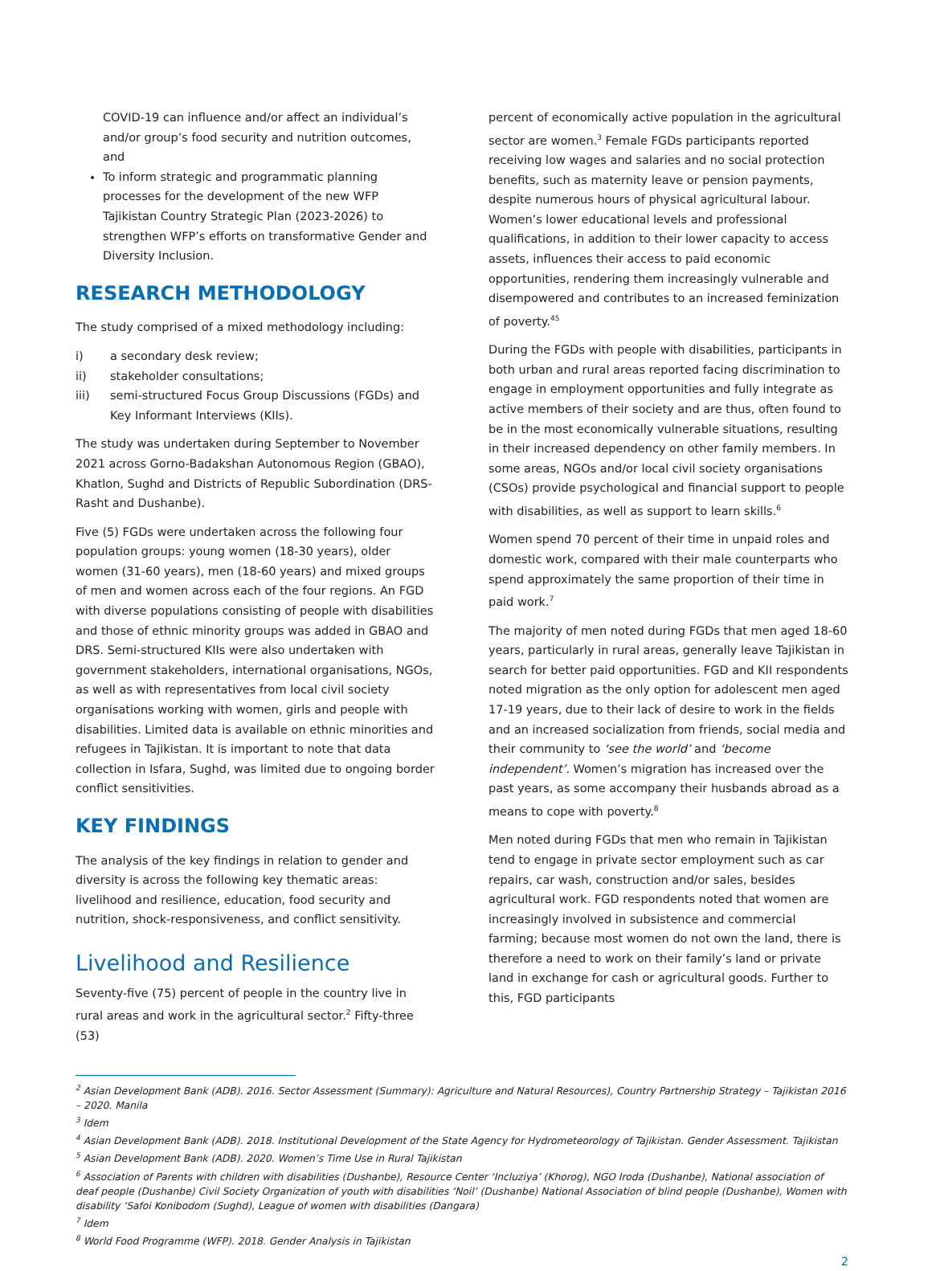COVID-19 can influence and/or affect an individual’s and/or group’s food security and nutrition outcomes, and
To inform strategic and programmatic planning processes for the development of the new WFP Tajikistan Country Strategic Plan (2023-2026) to strengthen WFP’s efforts on transformative Gender and Diversity Inclusion.
RESEARCH METHODOLOGY
The study comprised of a mixed methodology including:
i) a secondary desk review;
ii) stakeholder consultations;
iii) semi-structured Focus Group Discussions (FGDs) and Key Informant Interviews (KIIs).
The study was undertaken during September to November 2021 across Gorno-Badakshan Autonomous Region (GBAO), Khatlon, Sughd and Districts of Republic Subordination (DRS-Rasht and Dushanbe).
Five (5) FGDs were undertaken across the following four population groups: young women (18-30 years), older women (31-60 years), men (18-60 years) and mixed groups of men and women across each of the four regions. An FGD with diverse populations consisting of people with disabilities and those of ethnic minority groups was added in GBAO and DRS. Semi-structured KIIs were also undertaken with government stakeholders, international organisations, NGOs, as well as with representatives from local civil society organisations working with women, girls and people with disabilities. Limited data is available on ethnic minorities and refugees in Tajikistan. It is important to note that data collection in Isfara, Sughd, was limited due to ongoing border conflict sensitivities.
KEY FINDINGS
The analysis of the key findings in relation to gender and diversity is across the following key thematic areas: livelihood and resilience, education, food security and nutrition, shock-responsiveness, and conflict sensitivity.
Livelihood and Resilience
Seventy-five (75) percent of people in the country live in rural areas and work in the agricultural sector.<sup>2</sup> Fifty-three (53)
percent of economically active population in the agricultural sector are women.<sup>3</sup> Female FGDs participants reported receiving low wages and salaries and no social protection benefits, such as maternity leave or pension payments, despite numerous hours of physical agricultural labour. Women’s lower educational levels and professional qualifications, in addition to their lower capacity to access assets, influences their access to paid economic opportunities, rendering them increasingly vulnerable and disempowered and contributes to an increased feminization of poverty.<sup>45</sup>
During the FGDs with people with disabilities, participants in both urban and rural areas reported facing discrimination to engage in employment opportunities and fully integrate as active members of their society and are thus, often found to be in the most economically vulnerable situations, resulting in their increased dependency on other family members. In some areas, NGOs and/or local civil society organisations (CSOs) provide psychological and financial support to people with disabilities, as well as support to learn skills.<sup>6</sup>
Women spend 70 percent of their time in unpaid roles and domestic work, compared with their male counterparts who spend approximately the same proportion of their time in paid work.<sup>7</sup>
The majority of men noted during FGDs that men aged 18-60 years, particularly in rural areas, generally leave Tajikistan in search for better paid opportunities. FGD and KII respondents noted migration as the only option for adolescent men aged 17-19 years, due to their lack of desire to work in the fields and an increased socialization from friends, social media and their community to ‘see the world’ and ‘become independent’. Women’s migration has increased over the past years, as some accompany their husbands abroad as a means to cope with poverty.<sup>8</sup>
Men noted during FGDs that men who remain in Tajikistan tend to engage in private sector employment such as car repairs, car wash, construction and/or sales, besides agricultural work. FGD respondents noted that women are increasingly involved in subsistence and commercial farming; because most women do not own the land, there is therefore a need to work on their family’s land or private land in exchange for cash or agricultural goods. Further to this, FGD participants
<sup>2</sup> Asian Development Bank (ADB). 2016. Sector Assessment (Summary): Agriculture and Natural Resources), Country Partnership Strategy – Tajikistan 2016 – 2020. Manila
<sup>3</sup> Idem
<sup>4</sup> Asian Development Bank (ADB). 2018. Institutional Development of the State Agency for Hydrometeorology of Tajikistan. Gender Assessment. Tajikistan
<sup>5</sup> Asian Development Bank (ADB). 2020. Women’s Time Use in Rural Tajikistan
<sup>6</sup> Association of Parents with children with disabilities (Dushanbe), Resource Center ‘Incluziya’ (Khorog), NGO Iroda (Dushanbe), National association of deaf people (Dushanbe) Civil Society Organization of youth with disabilities ‘Noil’ (Dushanbe) National Association of blind people (Dushanbe), Women with disability ‘Safoi Konibodom (Sughd), League of women with disabilities (Dangara)
<sup>7</sup> Idem
<sup>8</sup> World Food Programme (WFP). 2018. Gender Analysis in Tajikistan
2